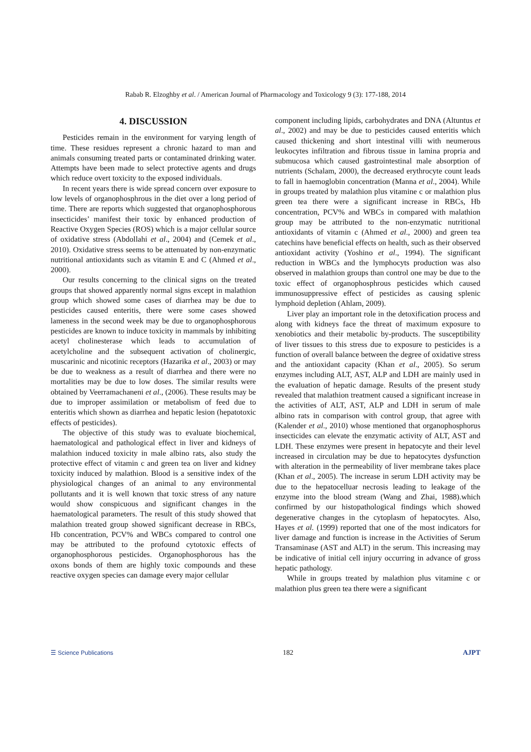Rabab R. Elzoghby et al. / American Journal of Pharmacology and Toxicology 9 (3): 177-188, 2014
4. DISCUSSION
Pesticides remain in the environment for varying length of time. These residues represent a chronic hazard to man and animals consuming treated parts or contaminated drinking water. Attempts have been made to select protective agents and drugs which reduce overt toxicity to the exposed individuals.
In recent years there is wide spread concern over exposure to low levels of organophosphrous in the diet over a long period of time. There are reports which suggested that organophosphorous insecticides’ manifest their toxic by enhanced production of Reactive Oxygen Species (ROS) which is a major cellular source of oxidative stress (Abdollahi et al., 2004) and (Cemek et al., 2010). Oxidative stress seems to be attenuated by non-enzymatic nutritional antioxidants such as vitamin E and C (Ahmed et al., 2000).
Our results concerning to the clinical signs on the treated groups that showed apparently normal signs except in malathion group which showed some cases of diarrhea may be due to pesticides caused enteritis, there were some cases showed lameness in the second week may be due to organophosphorous pesticides are known to induce toxicity in mammals by inhibiting acetyl cholinesterase which leads to accumulation of acetylcholine and the subsequent activation of cholinergic, muscarinic and nicotinic receptors (Hazarika et al., 2003) or may be due to weakness as a result of diarrhea and there were no mortalities may be due to low doses. The similar results were obtained by Veerramachaneni et al., (2006). These results may be due to improper assimilation or metabolism of feed due to enteritis which shown as diarrhea and hepatic lesion (hepatotoxic effects of pesticides).
The objective of this study was to evaluate biochemical, haematological and pathological effect in liver and kidneys of malathion induced toxicity in male albino rats, also study the protective effect of vitamin c and green tea on liver and kidney toxicity induced by malathion. Blood is a sensitive index of the physiological changes of an animal to any environmental pollutants and it is well known that toxic stress of any nature would show conspicuous and significant changes in the haematological parameters. The result of this study showed that malathion treated group showed significant decrease in RBCs, Hb concentration, PCV% and WBCs compared to control one may be attributed to the profound cytotoxic effects of organophosphorous pesticides. Organophosphorous has the oxons bonds of them are highly toxic compounds and these reactive oxygen species can damage every major cellular
component including lipids, carbohydrates and DNA (Altuntus et al., 2002) and may be due to pesticides caused enteritis which caused thickening and short intestinal villi with neumerous leukocytes infiltration and fibrous tissue in lamina propria and submucosa which caused gastrointestinal male absorption of nutrients (Schalam, 2000), the decreased erythrocyte count leads to fall in haemoglobin concentration (Manna et al., 2004). While in groups treated by malathion plus vitamine c or malathion plus green tea there were a significant increase in RBCs, Hb concentration, PCV% and WBCs in compared with malathion group may be attributed to the non-enzymatic nutritional antioxidants of vitamin c (Ahmed et al., 2000) and green tea catechins have beneficial effects on health, such as their observed antioxidant activity (Yoshino et al., 1994). The significant reduction in WBCs and the lymphocyts production was also observed in malathion groups than control one may be due to the toxic effect of organophosphrous pesticides which caused immunosuppressive effect of pesticides as causing splenic lymphoid depletion (Ahlam, 2009).
Liver play an important role in the detoxification process and along with kidneys face the threat of maximum exposure to xenobiotics and their metabolic by-products. The susceptibility of liver tissues to this stress due to exposure to pesticides is a function of overall balance between the degree of oxidative stress and the antioxidant capacity (Khan et al., 2005). So serum enzymes including ALT, AST, ALP and LDH are mainly used in the evaluation of hepatic damage. Results of the present study revealed that malathion treatment caused a significant increase in the activities of ALT, AST, ALP and LDH in serum of male albino rats in comparison with control group, that agree with (Kalender et al., 2010) whose mentioned that organophosphorus insecticides can elevate the enzymatic activity of ALT, AST and LDH. These enzymes were present in hepatocyte and their level increased in circulation may be due to hepatocytes dysfunction with alteration in the permeability of liver membrane takes place (Khan et al., 2005). The increase in serum LDH activity may be due to the hepatocelluar necrosis leading to leakage of the enzyme into the blood stream (Wang and Zhai, 1988).which confirmed by our histopathological findings which showed degenerative changes in the cytoplasm of hepatocytes. Also, Hayes et al. (1999) reported that one of the most indicators for liver damage and function is increase in the Activities of Serum Transaminase (AST and ALT) in the serum. This increasing may be indicative of initial cell injury occurring in advance of gross hepatic pathology.
While in groups treated by malathion plus vitamine c or malathion plus green tea there were a significant
☰ Science Publications 182 AJPT